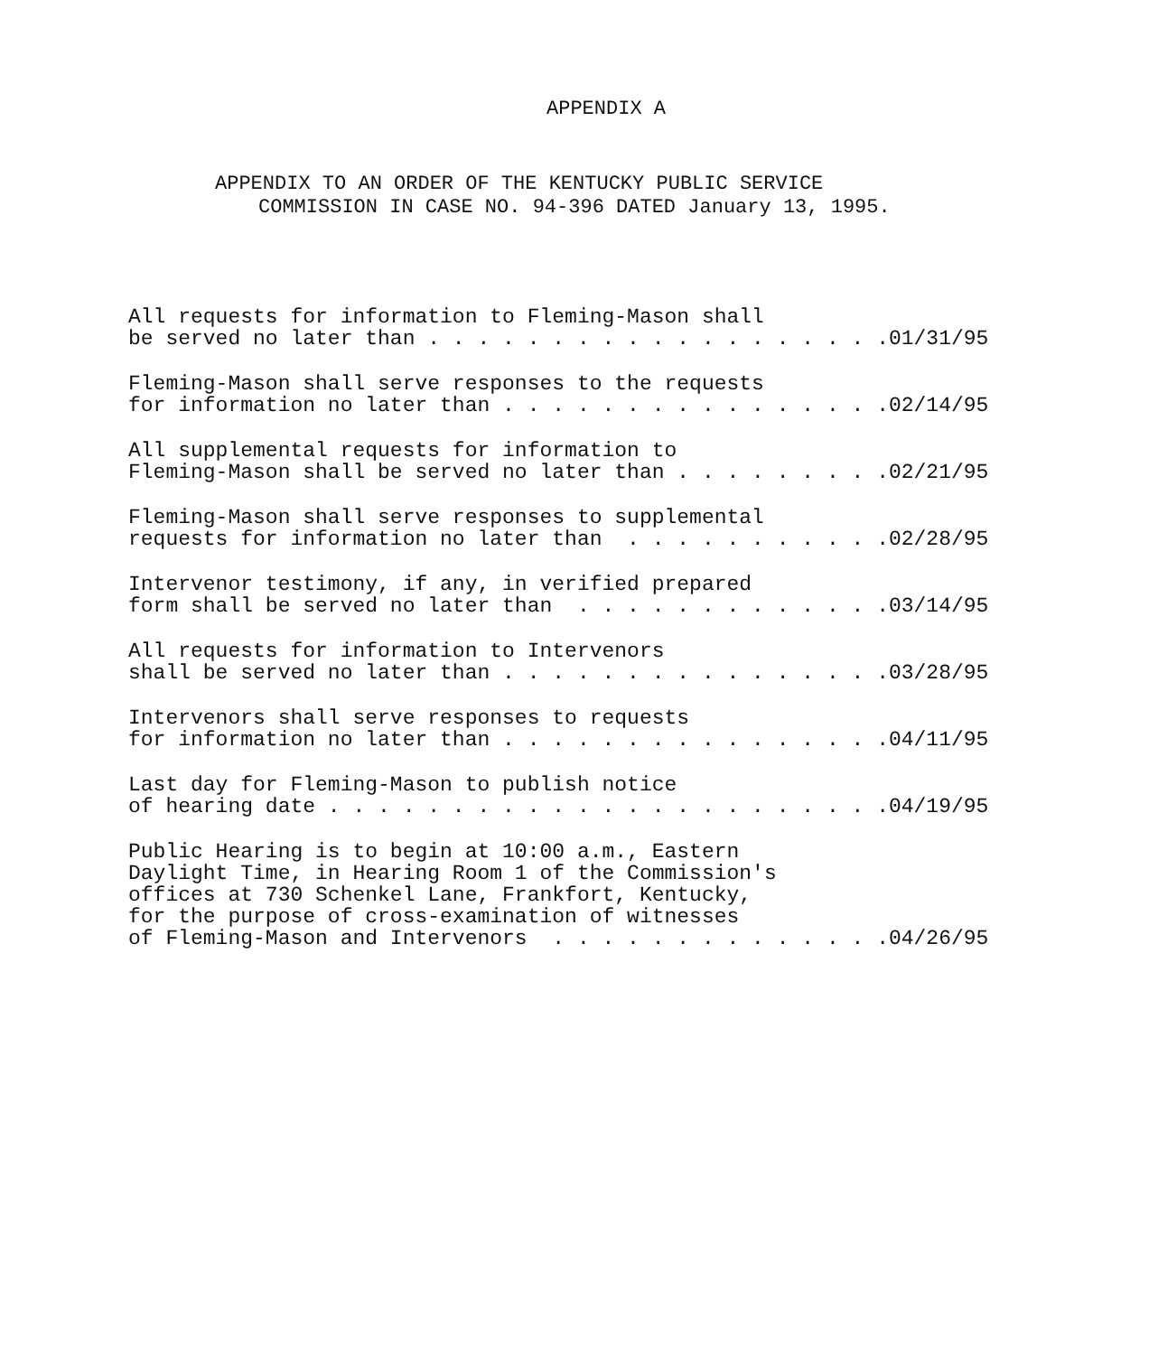APPENDIX A
APPENDIX TO AN ORDER OF THE KENTUCKY PUBLIC SERVICE
COMMISSION IN CASE NO. 94-396 DATED January 13, 1995.
All requests for information to Fleming-Mason shall be served no later than . . . . . . . . . . . . . . . . . . .01/31/95
Fleming-Mason shall serve responses to the requests for information no later than . . . . . . . . . . . . . . . .02/14/95
All supplemental requests for information to Fleming-Mason shall be served no later than . . . . . . . . .02/21/95
Fleming-Mason shall serve responses to supplemental requests for information no later than . . . . . . . . . . .02/28/95
Intervenor testimony, if any, in verified prepared form shall be served no later than . . . . . . . . . . . . .03/14/95
All requests for information to Intervenors shall be served no later than . . . . . . . . . . . . . . . .03/28/95
Intervenors shall serve responses to requests for information no later than . . . . . . . . . . . . . . . .04/11/95
Last day for Fleming-Mason to publish notice of hearing date . . . . . . . . . . . . . . . . . . . . . . .04/19/95
Public Hearing is to begin at 10:00 a.m., Eastern Daylight Time, in Hearing Room 1 of the Commission's offices at 730 Schenkel Lane, Frankfort, Kentucky, for the purpose of cross-examination of witnesses of Fleming-Mason and Intervenors . . . . . . . . . . . . . .04/26/95